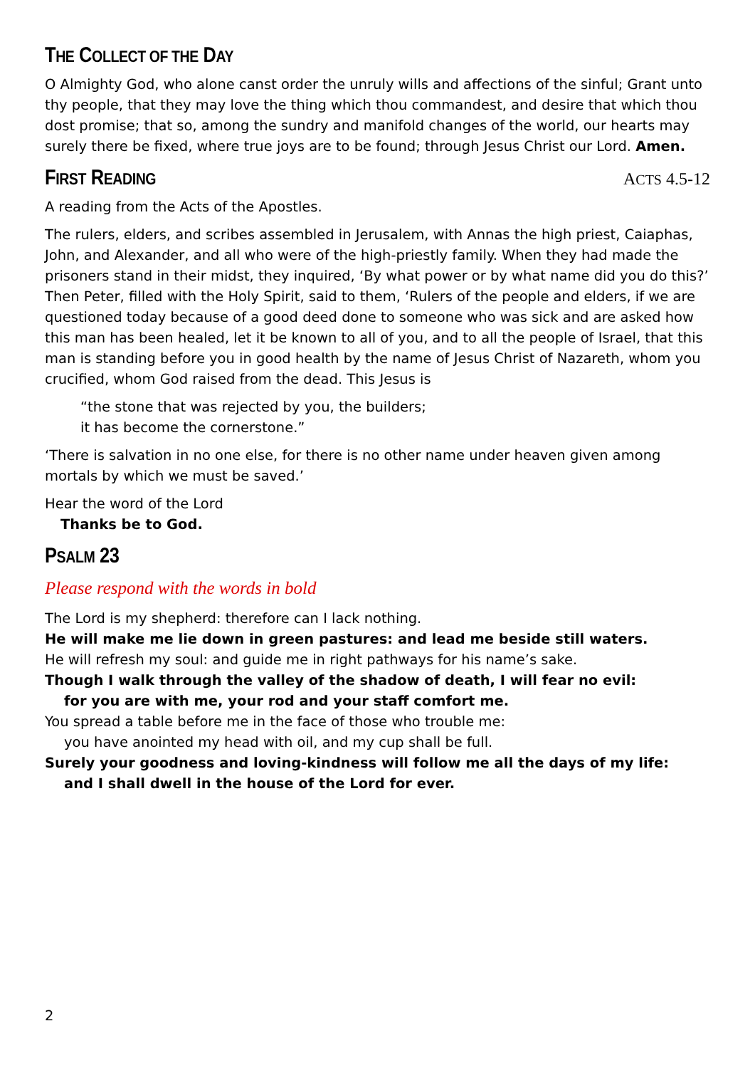THE COLLECT OF THE DAY
O Almighty God, who alone canst order the unruly wills and affections of the sinful; Grant unto thy people, that they may love the thing which thou commandest, and desire that which thou dost promise; that so, among the sundry and manifold changes of the world, our hearts may surely there be fixed, where true joys are to be found; through Jesus Christ our Lord. Amen.
FIRST READING ACTS 4.5-12
A reading from the Acts of the Apostles.
The rulers, elders, and scribes assembled in Jerusalem, with Annas the high priest, Caiaphas, John, and Alexander, and all who were of the high-priestly family. When they had made the prisoners stand in their midst, they inquired, ‘By what power or by what name did you do this?’ Then Peter, filled with the Holy Spirit, said to them, ‘Rulers of the people and elders, if we are questioned today because of a good deed done to someone who was sick and are asked how this man has been healed, let it be known to all of you, and to all the people of Israel, that this man is standing before you in good health by the name of Jesus Christ of Nazareth, whom you crucified, whom God raised from the dead. This Jesus is
“the stone that was rejected by you, the builders;
it has become the cornerstone.”
‘There is salvation in no one else, for there is no other name under heaven given among mortals by which we must be saved.’
Hear the word of the Lord
Thanks be to God.
PSALM 23
Please respond with the words in bold
The Lord is my shepherd: therefore can I lack nothing.
He will make me lie down in green pastures: and lead me beside still waters.
He will refresh my soul: and guide me in right pathways for his name’s sake.
Though I walk through the valley of the shadow of death, I will fear no evil:
for you are with me, your rod and your staff comfort me.
You spread a table before me in the face of those who trouble me:
you have anointed my head with oil, and my cup shall be full.
Surely your goodness and loving-kindness will follow me all the days of my life:
and I shall dwell in the house of the Lord for ever.
2